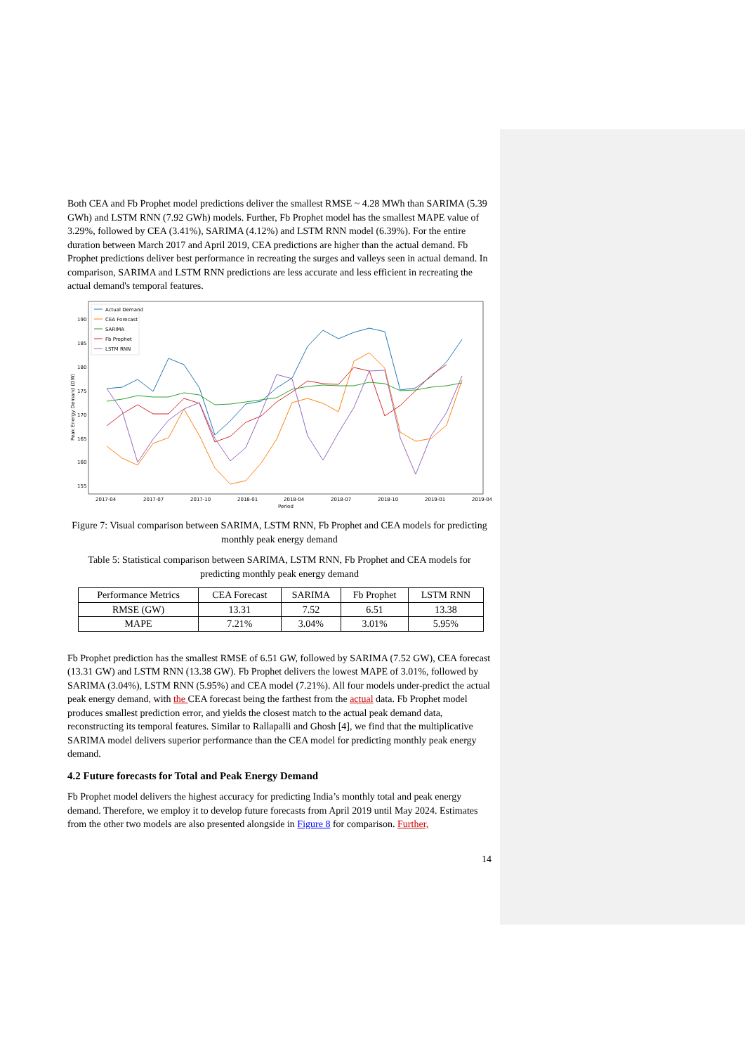Both CEA and Fb Prophet model predictions deliver the smallest RMSE ~ 4.28 MWh than SARIMA (5.39 GWh) and LSTM RNN (7.92 GWh) models. Further, Fb Prophet model has the smallest MAPE value of 3.29%, followed by CEA (3.41%), SARIMA (4.12%) and LSTM RNN model (6.39%). For the entire duration between March 2017 and April 2019, CEA predictions are higher than the actual demand. Fb Prophet predictions deliver best performance in recreating the surges and valleys seen in actual demand. In comparison, SARIMA and LSTM RNN predictions are less accurate and less efficient in recreating the actual demand's temporal features.
Peak Energy Demand (GW)
190
185
180
175
170
165
160
155
2017-04
2017-07
2017-10
2018-01
2018-04
2018-07
2018-10
2019-01
2019-04
Period
Actual Demand
CEA Forecast
SARIMA
Fb Prophet
LSTM RNN
Figure 7: Visual comparison between SARIMA, LSTM RNN, Fb Prophet and CEA models for predicting monthly peak energy demand
Table 5: Statistical comparison between SARIMA, LSTM RNN, Fb Prophet and CEA models for predicting monthly peak energy demand
| Performance Metrics | CEA Forecast | SARIMA | Fb Prophet | LSTM RNN |
| --- | --- | --- | --- | --- |
| RMSE (GW) | 13.31 | 7.52 | 6.51 | 13.38 |
| MAPE | 7.21% | 3.04% | 3.01% | 5.95% |
Fb Prophet prediction has the smallest RMSE of 6.51 GW, followed by SARIMA (7.52 GW), CEA forecast (13.31 GW) and LSTM RNN (13.38 GW). Fb Prophet delivers the lowest MAPE of 3.01%, followed by SARIMA (3.04%), LSTM RNN (5.95%) and CEA model (7.21%). All four models under-predict the actual peak energy demand, with the CEA forecast being the farthest from the actual data. Fb Prophet model produces smallest prediction error, and yields the closest match to the actual peak demand data, reconstructing its temporal features. Similar to Rallapalli and Ghosh [4], we find that the multiplicative SARIMA model delivers superior performance than the CEA model for predicting monthly peak energy demand.
4.2 Future forecasts for Total and Peak Energy Demand
Fb Prophet model delivers the highest accuracy for predicting India’s monthly total and peak energy demand. Therefore, we employ it to develop future forecasts from April 2019 until May 2024. Estimates from the other two models are also presented alongside in Figure 8 for comparison. Further,
14